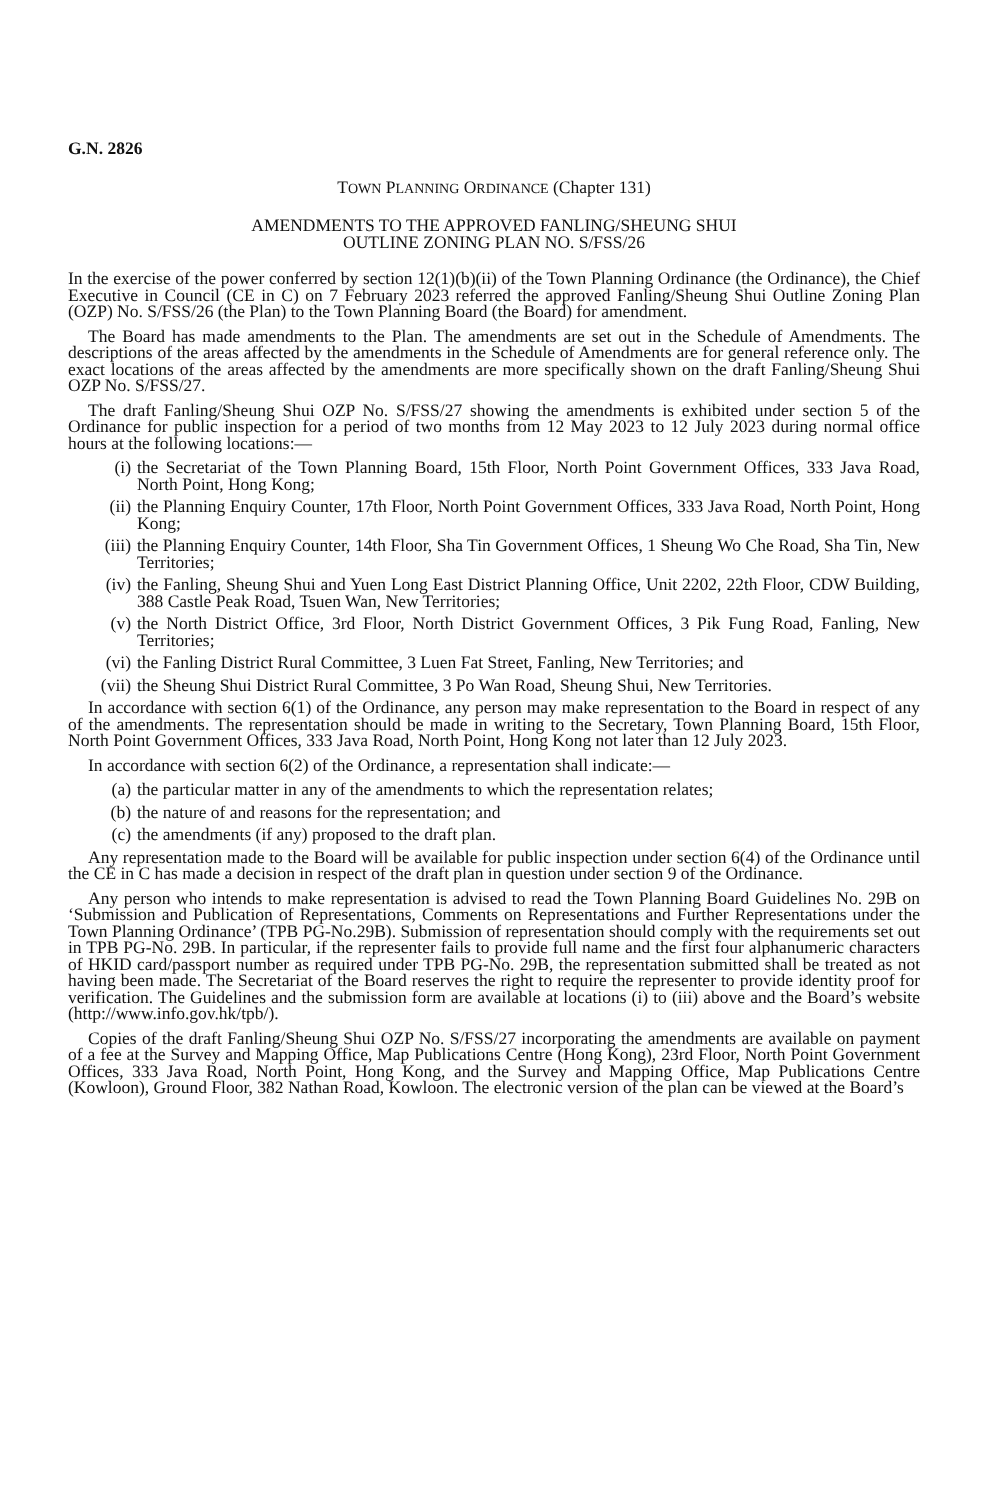G.N. 2826
TOWN PLANNING ORDINANCE (Chapter 131)
AMENDMENTS TO THE APPROVED FANLING/SHEUNG SHUI
OUTLINE ZONING PLAN NO. S/FSS/26
In the exercise of the power conferred by section 12(1)(b)(ii) of the Town Planning Ordinance (the Ordinance), the Chief Executive in Council (CE in C) on 7 February 2023 referred the approved Fanling/Sheung Shui Outline Zoning Plan (OZP) No. S/FSS/26 (the Plan) to the Town Planning Board (the Board) for amendment.
The Board has made amendments to the Plan. The amendments are set out in the Schedule of Amendments. The descriptions of the areas affected by the amendments in the Schedule of Amendments are for general reference only. The exact locations of the areas affected by the amendments are more specifically shown on the draft Fanling/Sheung Shui OZP No. S/FSS/27.
The draft Fanling/Sheung Shui OZP No. S/FSS/27 showing the amendments is exhibited under section 5 of the Ordinance for public inspection for a period of two months from 12 May 2023 to 12 July 2023 during normal office hours at the following locations:—
(i) the Secretariat of the Town Planning Board, 15th Floor, North Point Government Offices, 333 Java Road, North Point, Hong Kong;
(ii) the Planning Enquiry Counter, 17th Floor, North Point Government Offices, 333 Java Road, North Point, Hong Kong;
(iii) the Planning Enquiry Counter, 14th Floor, Sha Tin Government Offices, 1 Sheung Wo Che Road, Sha Tin, New Territories;
(iv) the Fanling, Sheung Shui and Yuen Long East District Planning Office, Unit 2202, 22th Floor, CDW Building, 388 Castle Peak Road, Tsuen Wan, New Territories;
(v) the North District Office, 3rd Floor, North District Government Offices, 3 Pik Fung Road, Fanling, New Territories;
(vi) the Fanling District Rural Committee, 3 Luen Fat Street, Fanling, New Territories; and
(vii) the Sheung Shui District Rural Committee, 3 Po Wan Road, Sheung Shui, New Territories.
In accordance with section 6(1) of the Ordinance, any person may make representation to the Board in respect of any of the amendments. The representation should be made in writing to the Secretary, Town Planning Board, 15th Floor, North Point Government Offices, 333 Java Road, North Point, Hong Kong not later than 12 July 2023.
In accordance with section 6(2) of the Ordinance, a representation shall indicate:—
(a) the particular matter in any of the amendments to which the representation relates;
(b) the nature of and reasons for the representation; and
(c) the amendments (if any) proposed to the draft plan.
Any representation made to the Board will be available for public inspection under section 6(4) of the Ordinance until the CE in C has made a decision in respect of the draft plan in question under section 9 of the Ordinance.
Any person who intends to make representation is advised to read the Town Planning Board Guidelines No. 29B on ‘Submission and Publication of Representations, Comments on Representations and Further Representations under the Town Planning Ordinance’ (TPB PG-No.29B). Submission of representation should comply with the requirements set out in TPB PG-No. 29B. In particular, if the representer fails to provide full name and the first four alphanumeric characters of HKID card/passport number as required under TPB PG-No. 29B, the representation submitted shall be treated as not having been made. The Secretariat of the Board reserves the right to require the representer to provide identity proof for verification. The Guidelines and the submission form are available at locations (i) to (iii) above and the Board’s website (http://www.info.gov.hk/tpb/).
Copies of the draft Fanling/Sheung Shui OZP No. S/FSS/27 incorporating the amendments are available on payment of a fee at the Survey and Mapping Office, Map Publications Centre (Hong Kong), 23rd Floor, North Point Government Offices, 333 Java Road, North Point, Hong Kong, and the Survey and Mapping Office, Map Publications Centre (Kowloon), Ground Floor, 382 Nathan Road, Kowloon. The electronic version of the plan can be viewed at the Board’s